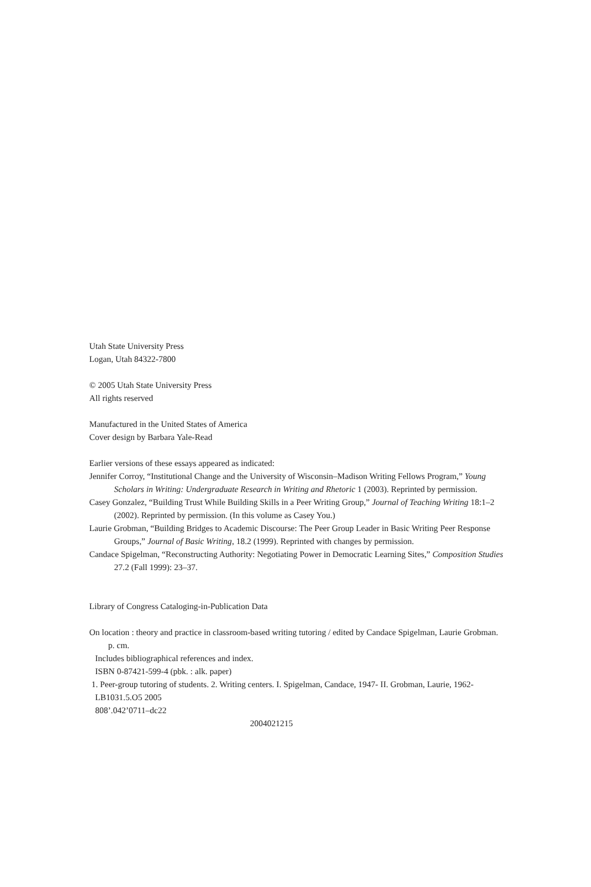Utah State University Press
Logan, Utah 84322-7800
© 2005 Utah State University Press
All rights reserved
Manufactured in the United States of America
Cover design by Barbara Yale-Read
Earlier versions of these essays appeared as indicated:
Jennifer Corroy, “Institutional Change and the University of Wisconsin–Madison Writing Fellows Program,” Young Scholars in Writing: Undergraduate Research in Writing and Rhetoric 1 (2003). Reprinted by permission.
Casey Gonzalez, “Building Trust While Building Skills in a Peer Writing Group,” Journal of Teaching Writing 18:1–2 (2002). Reprinted by permission. (In this volume as Casey You.)
Laurie Grobman, “Building Bridges to Academic Discourse: The Peer Group Leader in Basic Writing Peer Response Groups,” Journal of Basic Writing, 18.2 (1999). Reprinted with changes by permission.
Candace Spigelman, “Reconstructing Authority: Negotiating Power in Democratic Learning Sites,” Composition Studies 27.2 (Fall 1999): 23–37.
Library of Congress Cataloging-in-Publication Data
On location : theory and practice in classroom-based writing tutoring / edited by Candace Spigelman, Laurie Grobman.
p. cm.
Includes bibliographical references and index.
ISBN 0-87421-599-4 (pbk. : alk. paper)
1. Peer-group tutoring of students. 2. Writing centers. I. Spigelman, Candace, 1947- II. Grobman, Laurie, 1962-
LB1031.5.O5 2005
808’.042’0711–dc22
2004021215